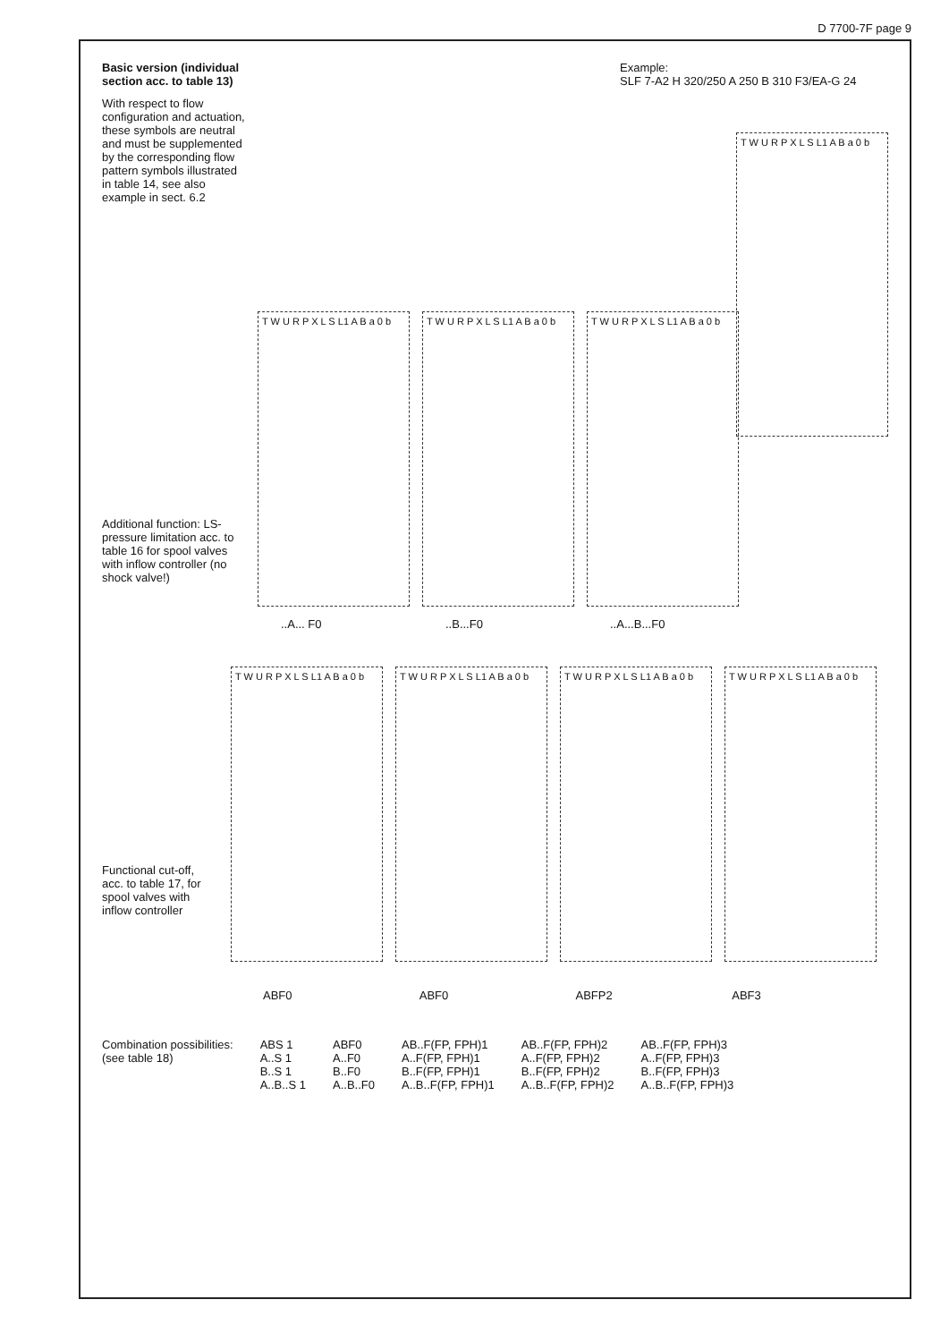D 7700-7F page 9
Basic version (individual section acc. to table 13)
With respect to flow configuration and actuation, these symbols are neutral and must be supplemented by the corresponding flow pattern symbols illustrated in table 14, see also example in sect. 6.2
Example:
SLF 7-A2 H 320/250 A 250 B 310 F3/EA-G 24
T W U R P X L S L1 A B a 0 b
Additional function: LS-pressure limitation acc. to table 16 for spool valves with inflow controller (no shock valve!)
T W U R P X L S L1 A B a 0 b
T W U R P X L S L1 A B a 0 b
T W U R P X L S L1 A B a 0 b
..A... F0..B...F0..A...B...F0
Functional cut-off, acc. to table 17, for spool valves with inflow controller
T W U R P X L S L1 A B a 0 b
T W U R P X L S L1 A B a 0 b
T W U R P X L S L1 A B a 0 b
T W U R P X L S L1 A B a 0 b
ABF0 ABF0 ABFP2 ABF3
| Combination possibilities: (see table 18) | ABS 1 A..S 1 B..S 1 A..B..S 1 | ABF0 A..F0 B..F0 A..B..F0 | AB..F(FP, FPH)1 A..F(FP, FPH)1 B..F(FP, FPH)1 A..B..F(FP, FPH)1 | AB..F(FP, FPH)2 A..F(FP, FPH)2 B..F(FP, FPH)2 A..B..F(FP, FPH)2 | AB..F(FP, FPH)3 A..F(FP, FPH)3 B..F(FP, FPH)3 A..B..F(FP, FPH)3 |